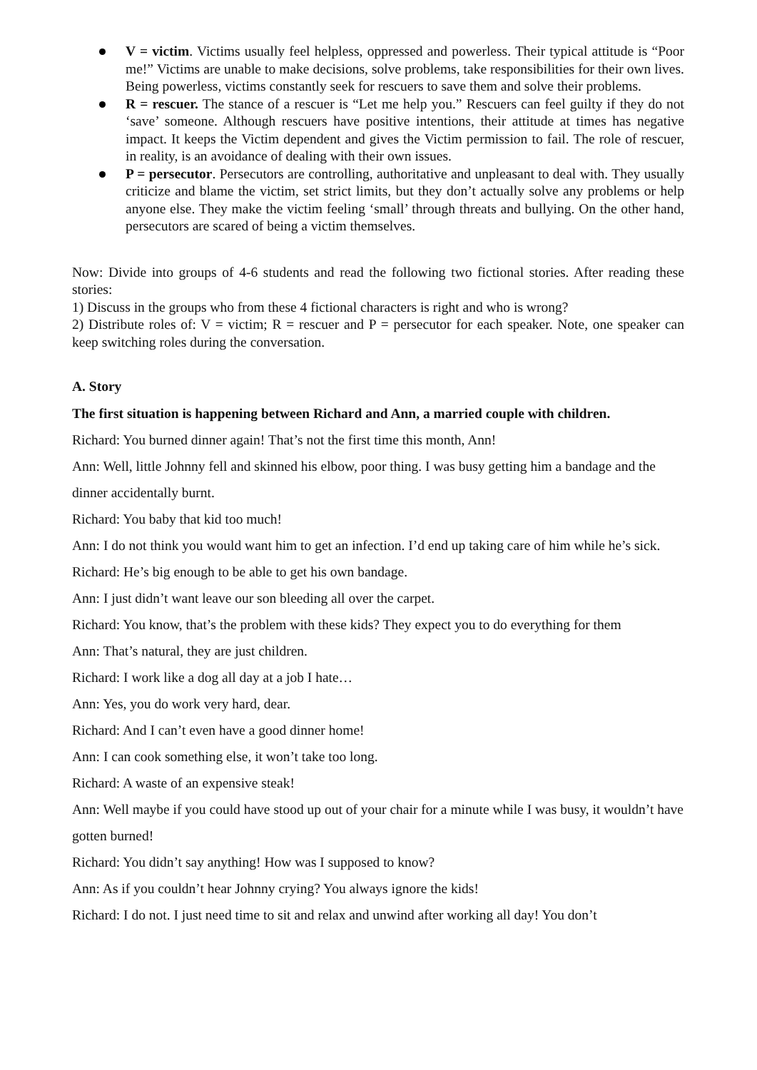V = victim. Victims usually feel helpless, oppressed and powerless. Their typical attitude is “Poor me!” Victims are unable to make decisions, solve problems, take responsibilities for their own lives. Being powerless, victims constantly seek for rescuers to save them and solve their problems.
R = rescuer. The stance of a rescuer is “Let me help you.” Rescuers can feel guilty if they do not ‘save’ someone. Although rescuers have positive intentions, their attitude at times has negative impact. It keeps the Victim dependent and gives the Victim permission to fail. The role of rescuer, in reality, is an avoidance of dealing with their own issues.
P = persecutor. Persecutors are controlling, authoritative and unpleasant to deal with. They usually criticize and blame the victim, set strict limits, but they don’t actually solve any problems or help anyone else. They make the victim feeling ‘small’ through threats and bullying. On the other hand, persecutors are scared of being a victim themselves.
Now: Divide into groups of 4-6 students and read the following two fictional stories. After reading these stories:
1) Discuss in the groups who from these 4 fictional characters is right and who is wrong?
2) Distribute roles of: V = victim; R = rescuer and P = persecutor for each speaker. Note, one speaker can keep switching roles during the conversation.
A. Story
The first situation is happening between Richard and Ann, a married couple with children.
Richard: You burned dinner again! That’s not the first time this month, Ann!
Ann: Well, little Johnny fell and skinned his elbow, poor thing. I was busy getting him a bandage and the dinner accidentally burnt.
Richard: You baby that kid too much!
Ann: I do not think you would want him to get an infection. I’d end up taking care of him while he’s sick.
Richard: He’s big enough to be able to get his own bandage.
Ann: I just didn’t want leave our son bleeding all over the carpet.
Richard: You know, that’s the problem with these kids? They expect you to do everything for them
Ann: That’s natural, they are just children.
Richard: I work like a dog all day at a job I hate…
Ann: Yes, you do work very hard, dear.
Richard: And I can’t even have a good dinner home!
Ann: I can cook something else, it won’t take too long.
Richard: A waste of an expensive steak!
Ann: Well maybe if you could have stood up out of your chair for a minute while I was busy, it wouldn’t have gotten burned!
Richard: You didn’t say anything! How was I supposed to know?
Ann: As if you couldn’t hear Johnny crying? You always ignore the kids!
Richard: I do not. I just need time to sit and relax and unwind after working all day! You don’t